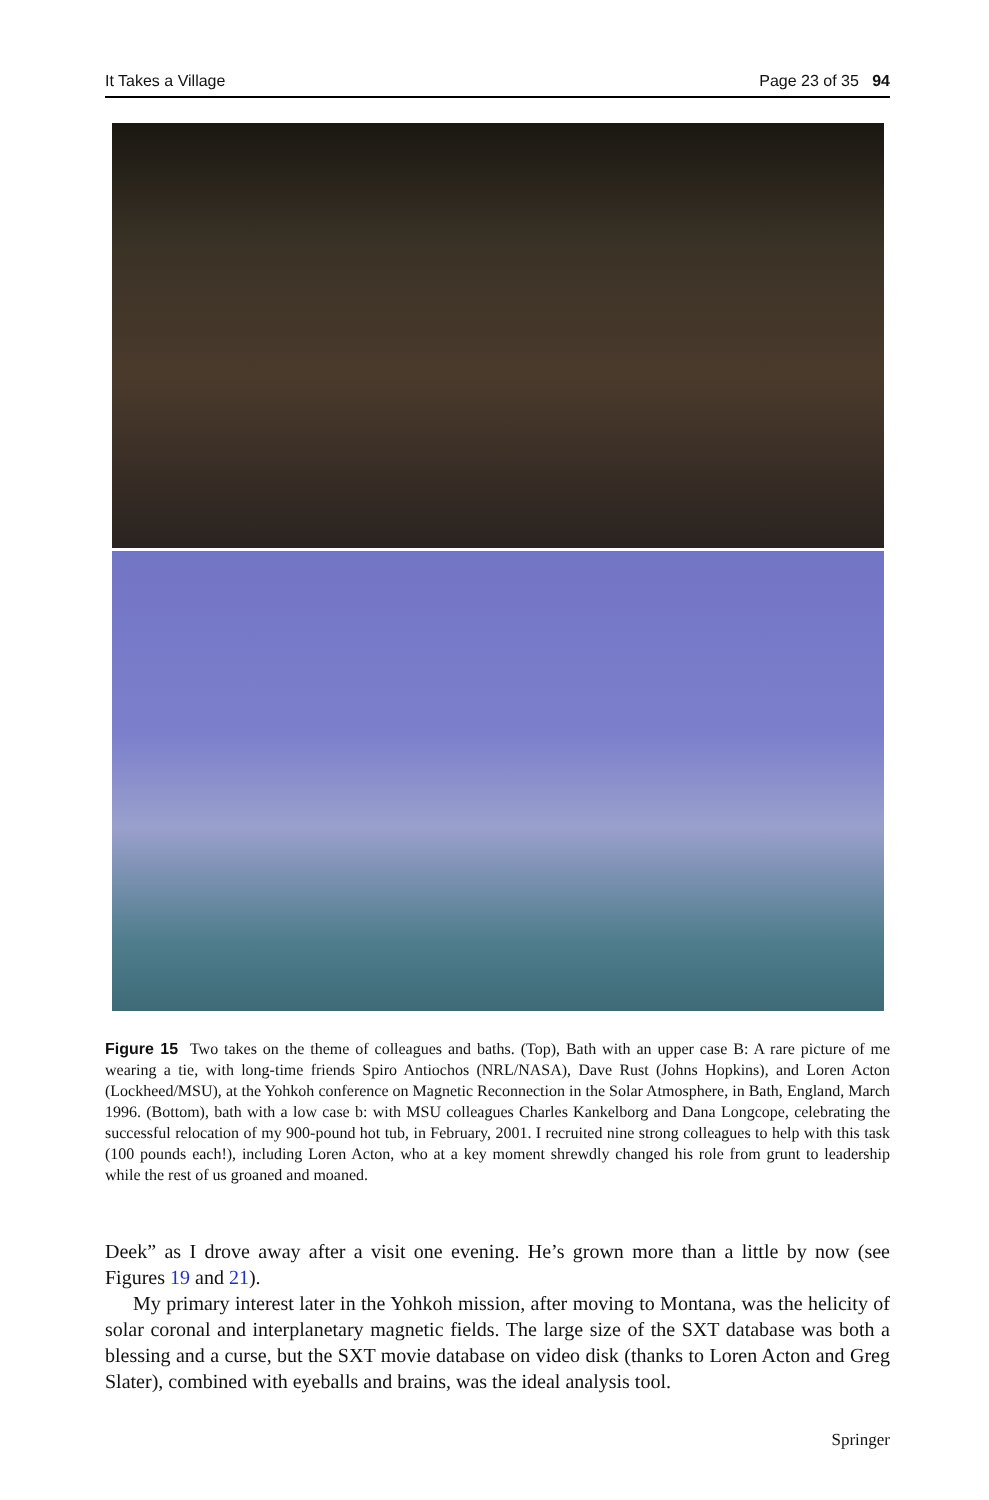It Takes a Village Page 23 of 35 94
Figure 15 Two takes on the theme of colleagues and baths. (Top), Bath with an upper case B: A rare picture of me wearing a tie, with long-time friends Spiro Antiochos (NRL/NASA), Dave Rust (Johns Hopkins), and Loren Acton (Lockheed/MSU), at the Yohkoh conference on Magnetic Reconnection in the Solar Atmosphere, in Bath, England, March 1996. (Bottom), bath with a low case b: with MSU colleagues Charles Kankelborg and Dana Longcope, celebrating the successful relocation of my 900-pound hot tub, in February, 2001. I recruited nine strong colleagues to help with this task (100 pounds each!), including Loren Acton, who at a key moment shrewdly changed his role from grunt to leadership while the rest of us groaned and moaned.
Deek” as I drove away after a visit one evening. He’s grown more than a little by now (see Figures 19 and 21).
My primary interest later in the Yohkoh mission, after moving to Montana, was the helicity of solar coronal and interplanetary magnetic fields. The large size of the SXT database was both a blessing and a curse, but the SXT movie database on video disk (thanks to Loren Acton and Greg Slater), combined with eyeballs and brains, was the ideal analysis tool.
Springer